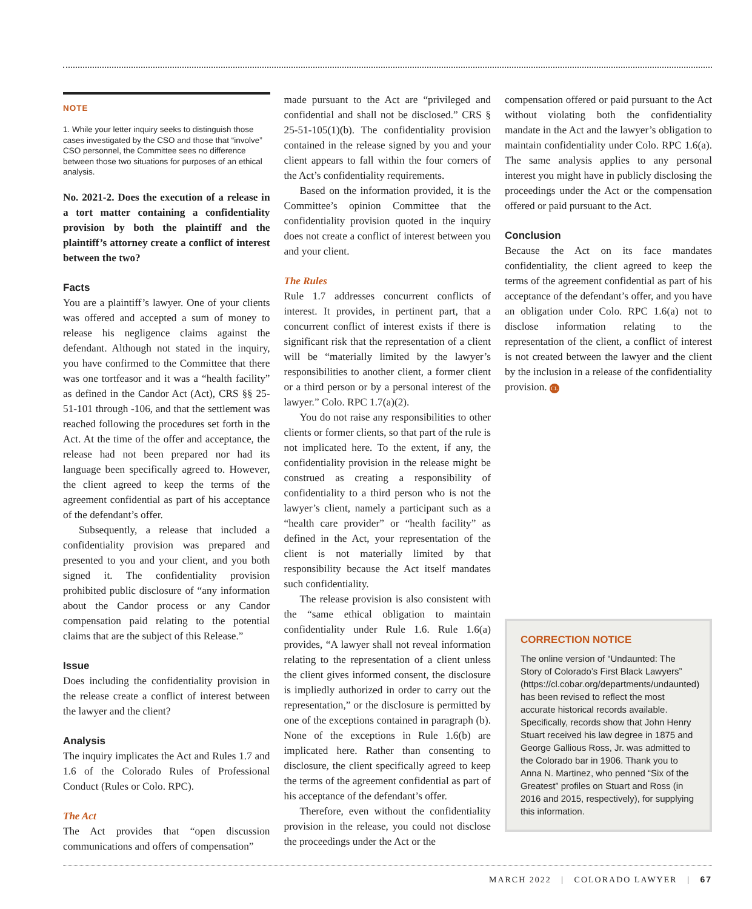NOTE
1. While your letter inquiry seeks to distinguish those cases investigated by the CSO and those that “involve” CSO personnel, the Committee sees no difference between those two situations for purposes of an ethical analysis.
No. 2021-2. Does the execution of a release in a tort matter containing a confidentiality provision by both the plaintiff and the plaintiff’s attorney create a conflict of interest between the two?
Facts
You are a plaintiff’s lawyer. One of your clients was offered and accepted a sum of money to release his negligence claims against the defendant. Although not stated in the inquiry, you have confirmed to the Committee that there was one tortfeasor and it was a “health facility” as defined in the Candor Act (Act), CRS §§ 25-51-101 through -106, and that the settlement was reached following the procedures set forth in the Act. At the time of the offer and acceptance, the release had not been prepared nor had its language been specifically agreed to. However, the client agreed to keep the terms of the agreement confidential as part of his acceptance of the defendant’s offer.
Subsequently, a release that included a confidentiality provision was prepared and presented to you and your client, and you both signed it. The confidentiality provision prohibited public disclosure of “any information about the Candor process or any Candor compensation paid relating to the potential claims that are the subject of this Release.”
Issue
Does including the confidentiality provision in the release create a conflict of interest between the lawyer and the client?
Analysis
The inquiry implicates the Act and Rules 1.7 and 1.6 of the Colorado Rules of Professional Conduct (Rules or Colo. RPC).
The Act
The Act provides that “open discussion communications and offers of compensation”
made pursuant to the Act are “privileged and confidential and shall not be disclosed.” CRS § 25-51-105(1)(b). The confidentiality provision contained in the release signed by you and your client appears to fall within the four corners of the Act’s confidentiality requirements.
Based on the information provided, it is the Committee’s opinion Committee that the confidentiality provision quoted in the inquiry does not create a conflict of interest between you and your client.
The Rules
Rule 1.7 addresses concurrent conflicts of interest. It provides, in pertinent part, that a concurrent conflict of interest exists if there is significant risk that the representation of a client will be “materially limited by the lawyer’s responsibilities to another client, a former client or a third person or by a personal interest of the lawyer.” Colo. RPC 1.7(a)(2).
You do not raise any responsibilities to other clients or former clients, so that part of the rule is not implicated here. To the extent, if any, the confidentiality provision in the release might be construed as creating a responsibility of confidentiality to a third person who is not the lawyer’s client, namely a participant such as a “health care provider” or “health facility” as defined in the Act, your representation of the client is not materially limited by that responsibility because the Act itself mandates such confidentiality.
The release provision is also consistent with the “same ethical obligation to maintain confidentiality under Rule 1.6. Rule 1.6(a) provides, “A lawyer shall not reveal information relating to the representation of a client unless the client gives informed consent, the disclosure is impliedly authorized in order to carry out the representation,” or the disclosure is permitted by one of the exceptions contained in paragraph (b). None of the exceptions in Rule 1.6(b) are implicated here. Rather than consenting to disclosure, the client specifically agreed to keep the terms of the agreement confidential as part of his acceptance of the defendant’s offer.
Therefore, even without the confidentiality provision in the release, you could not disclose the proceedings under the Act or the
compensation offered or paid pursuant to the Act without violating both the confidentiality mandate in the Act and the lawyer’s obligation to maintain confidentiality under Colo. RPC 1.6(a). The same analysis applies to any personal interest you might have in publicly disclosing the proceedings under the Act or the compensation offered or paid pursuant to the Act.
Conclusion
Because the Act on its face mandates confidentiality, the client agreed to keep the terms of the agreement confidential as part of his acceptance of the defendant’s offer, and you have an obligation under Colo. RPC 1.6(a) not to disclose information relating to the representation of the client, a conflict of interest is not created between the lawyer and the client by the inclusion in a release of the confidentiality provision. CL
CORRECTION NOTICE
The online version of “Undaunted: The Story of Colorado’s First Black Lawyers” (https://cl.cobar.org/departments/undaunted) has been revised to reflect the most accurate historical records available. Specifically, records show that John Henry Stuart received his law degree in 1875 and George Gallious Ross, Jr. was admitted to the Colorado bar in 1906. Thank you to Anna N. Martinez, who penned “Six of the Greatest” profiles on Stuart and Ross (in 2016 and 2015, respectively), for supplying this information.
MARCH 2022 | COLORADO LAWYER | 67